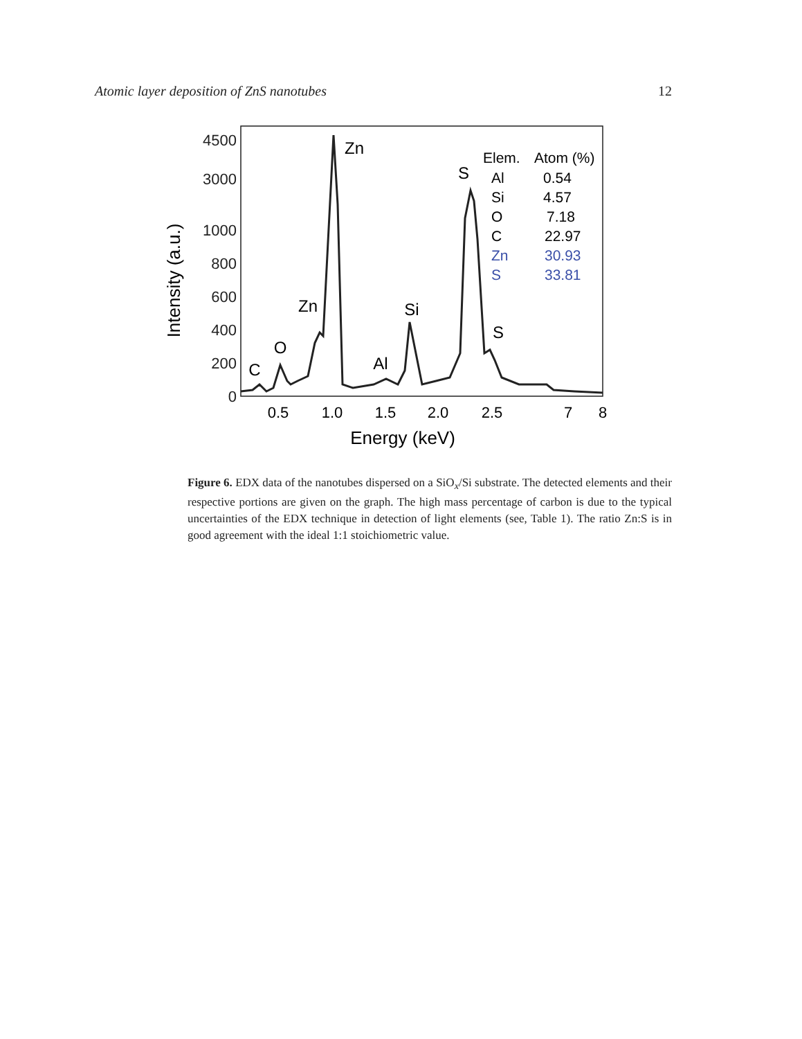Atomic layer deposition of ZnS nanotubes 12
4500
3000
1000
800
600
400
200
0
Intensity (a.u.)
0.5
1.0
1.5
2.0
2.5
7
8
Energy (keV)
Zn
Zn
C
O
Al
Si
S
S
Elem.
Atom (%)
Al
0.54
Si
4.57
O
7.18
C
22.97
Zn
30.93
S
33.81
Figure 6. EDX data of the nanotubes dispersed on a SiO<sub>x</sub>/Si substrate. The detected elements and their respective portions are given on the graph. The high mass percentage of carbon is due to the typical uncertainties of the EDX technique in detection of light elements (see, Table 1). The ratio Zn:S is in good agreement with the ideal 1:1 stoichiometric value.